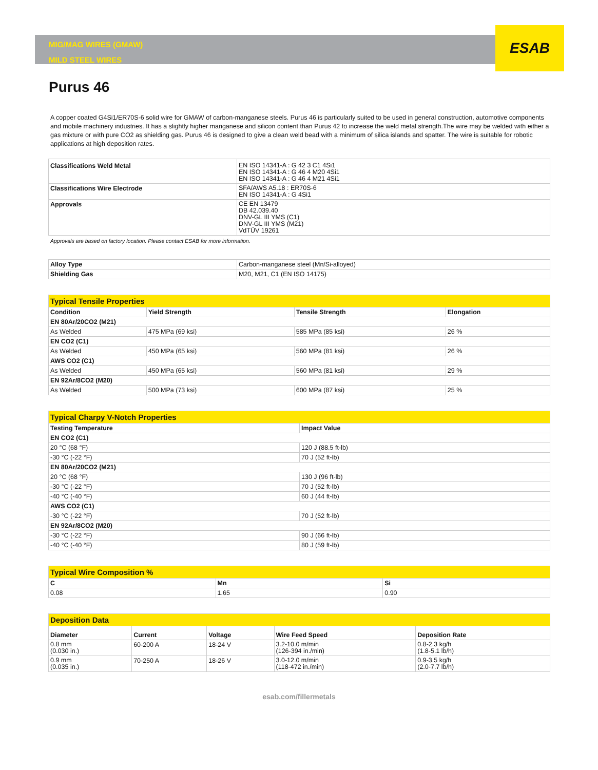ESAB
MIG/MAG WIRES (GMAW)
MILD STEEL WIRES
Purus 46
A copper coated G4Si1/ER70S-6 solid wire for GMAW of carbon-manganese steels. Purus 46 is particularly suited to be used in general construction, automotive components and mobile machinery industries. It has a slightly higher manganese and silicon content than Purus 42 to increase the weld metal strength.The wire may be welded with either a gas mixture or with pure CO2 as shielding gas. Purus 46 is designed to give a clean weld bead with a minimum of silica islands and spatter. The wire is suitable for robotic applications at high deposition rates.
| Classifications Weld Metal | EN ISO 14341-A : G 42 3 C1 4Si1 EN ISO 14341-A : G 46 4 M20 4Si1 EN ISO 14341-A : G 46 4 M21 4Si1 |
| Classifications Wire Electrode | SFA/AWS A5.18 : ER70S-6 EN ISO 14341-A : G 4Si1 |
| Approvals | CE EN 13479 DB 42.039.40 DNV-GL III YMS (C1) DNV-GL III YMS (M21) VdTÜV 19261 |
Approvals are based on factory location. Please contact ESAB for more information.
| Alloy Type | Carbon-manganese steel (Mn/Si-alloyed) |
| Shielding Gas | M20, M21, C1 (EN ISO 14175) |
| Typical Tensile Properties | | | |
| Condition | Yield Strength | Tensile Strength | Elongation |
| EN 80Ar/20CO2 (M21) | | | |
| As Welded | 475 MPa (69 ksi) | 585 MPa (85 ksi) | 26 % |
| EN CO2 (C1) | | | |
| As Welded | 450 MPa (65 ksi) | 560 MPa (81 ksi) | 26 % |
| AWS CO2 (C1) | | | |
| As Welded | 450 MPa (65 ksi) | 560 MPa (81 ksi) | 29 % |
| EN 92Ar/8CO2 (M20) | | | |
| As Welded | 500 MPa (73 ksi) | 600 MPa (87 ksi) | 25 % |
| Typical Charpy V-Notch Properties | |
| Testing Temperature | Impact Value |
| EN CO2 (C1) | |
| 20 °C (68 °F) | 120 J (88.5 ft-lb) |
| -30 °C (-22 °F) | 70 J (52 ft-lb) |
| EN 80Ar/20CO2 (M21) | |
| 20 °C (68 °F) | 130 J (96 ft-lb) |
| -30 °C (-22 °F) | 70 J (52 ft-lb) |
| -40 °C (-40 °F) | 60 J (44 ft-lb) |
| AWS CO2 (C1) | |
| -30 °C (-22 °F) | 70 J (52 ft-lb) |
| EN 92Ar/8CO2 (M20) | |
| -30 °C (-22 °F) | 90 J (66 ft-lb) |
| -40 °C (-40 °F) | 80 J (59 ft-lb) |
| Typical Wire Composition % | | |
| C | Mn | Si |
| 0.08 | 1.65 | 0.90 |
| Deposition Data | | | | |
| Diameter | Current | Voltage | Wire Feed Speed | Deposition Rate |
| 0.8 mm (0.030 in.) | 60-200 A | 18-24 V | 3.2-10.0 m/min (126-394 in./min) | 0.8-2.3 kg/h (1.8-5.1 lb/h) |
| 0.9 mm (0.035 in.) | 70-250 A | 18-26 V | 3.0-12.0 m/min (118-472 in./min) | 0.9-3.5 kg/h (2.0-7.7 lb/h) |
esab.com/fillermetals